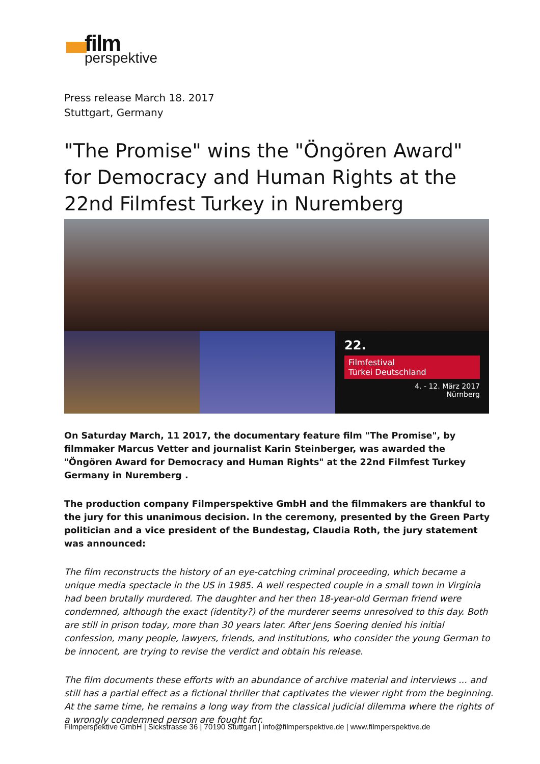film
perspektive
Press release March 18. 2017
Stuttgart, Germany
"The Promise" wins the "Öngören Award" for Democracy and Human Rights at the 22nd Filmfest Turkey in Nuremberg
22.
Filmfestival
Türkei Deutschland
4. - 12. März 2017
Nürnberg
On Saturday March, 11 2017, the documentary feature film "The Promise", by filmmaker Marcus Vetter and journalist Karin Steinberger, was awarded the "Öngören Award for Democracy and Human Rights" at the 22nd Filmfest Turkey Germany in Nuremberg .
The production company Filmperspektive GmbH and the filmmakers are thankful to the jury for this unanimous decision. In the ceremony, presented by the Green Party politician and a vice president of the Bundestag, Claudia Roth, the jury statement was announced:
The film reconstructs the history of an eye-catching criminal proceeding, which became a unique media spectacle in the US in 1985. A well respected couple in a small town in Virginia had been brutally murdered. The daughter and her then 18-year-old German friend were condemned, although the exact (identity?) of the murderer seems unresolved to this day. Both are still in prison today, more than 30 years later. After Jens Soering denied his initial confession, many people, lawyers, friends, and institutions, who consider the young German to be innocent, are trying to revise the verdict and obtain his release.
The film documents these efforts with an abundance of archive material and interviews ... and still has a partial effect as a fictional thriller that captivates the viewer right from the beginning. At the same time, he remains a long way from the classical judicial dilemma where the rights of a wrongly condemned person are fought for.
Filmperspektive GmbH | Sickstrasse 36 | 70190 Stuttgart | info@filmperspektive.de | www.filmperspektive.de